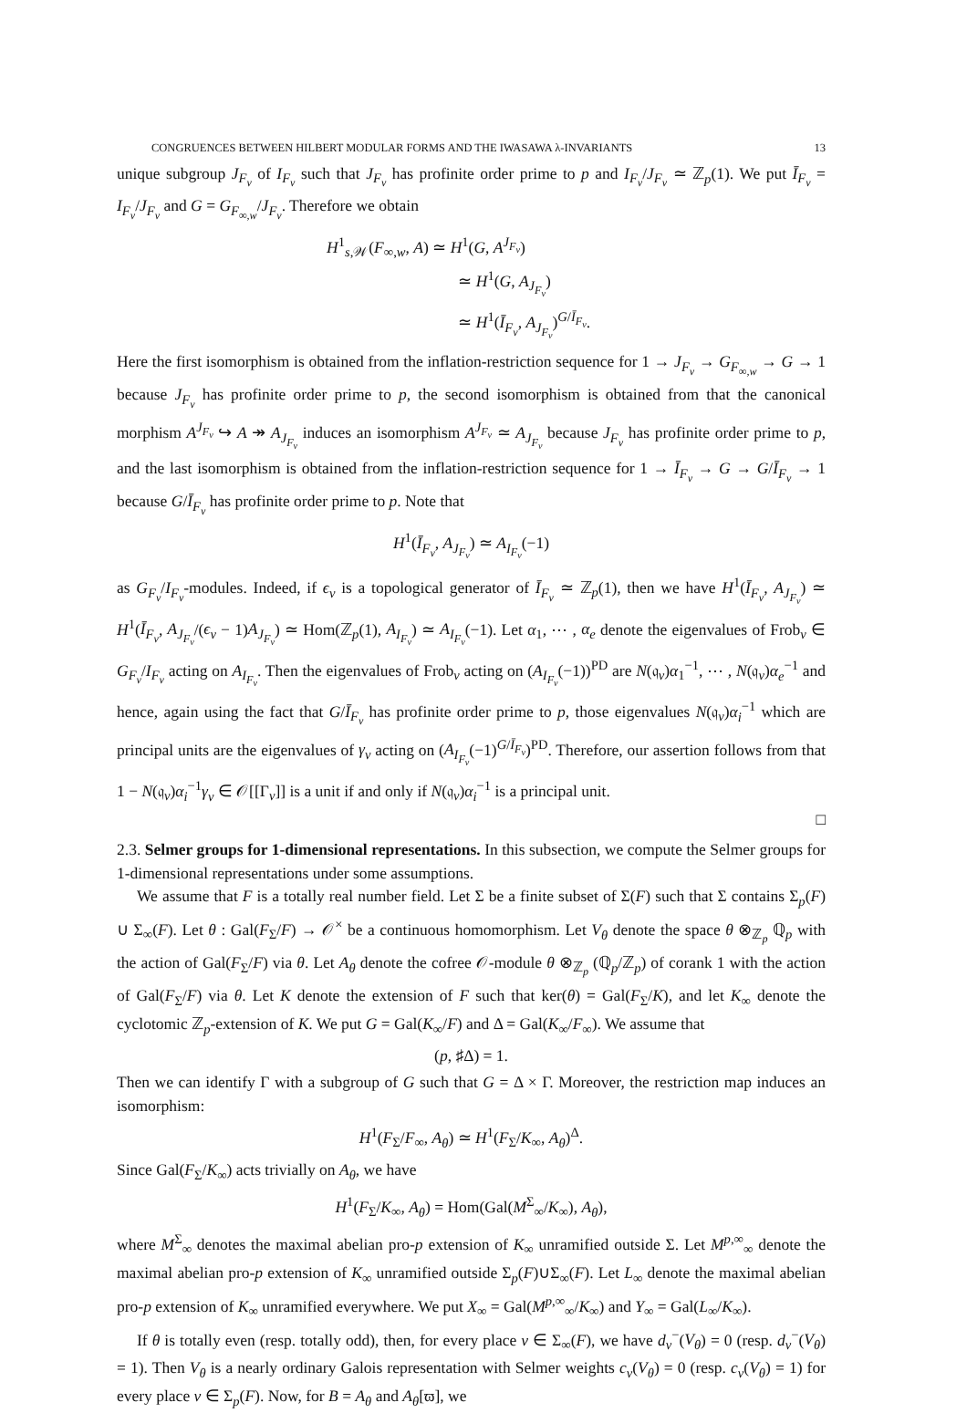CONGRUENCES BETWEEN HILBERT MODULAR FORMS AND THE IWASAWA λ-INVARIANTS 13
unique subgroup J<sub>F<sub>v</sub></sub> of I<sub>F<sub>v</sub></sub> such that J<sub>F<sub>v</sub></sub> has profinite order prime to p and I<sub>F<sub>v</sub></sub>/J<sub>F<sub>v</sub></sub> ≃ ℤ<sub>p</sub>(1). We put Ī<sub>F<sub>v</sub></sub> = I<sub>F<sub>v</sub></sub>/J<sub>F<sub>v</sub></sub> and G = G<sub>F<sub>∞,w</sub></sub>/J<sub>F<sub>v</sub></sub>. Therefore we obtain
H<sup>1</sup><sub>s,𝒲</sub>(F<sub>∞,w</sub>, A) ≃ H<sup>1</sup>(G, A<sup>J<sub>F<sub>v</sub></sub></sup>)
≃ H<sup>1</sup>(G, A<sub>J<sub>F<sub>v</sub></sub></sub>)
≃ H<sup>1</sup>(Ī<sub>F<sub>v</sub></sub>, A<sub>J<sub>F<sub>v</sub></sub></sub>)<sup>G/Ī<sub>F<sub>v</sub></sub></sup>.
Here the first isomorphism is obtained from the inflation-restriction sequence for 1 → J<sub>F<sub>v</sub></sub> → G<sub>F<sub>∞,w</sub></sub> → G → 1 because J<sub>F<sub>v</sub></sub> has profinite order prime to p, the second isomorphism is obtained from that the canonical morphism A<sup>J<sub>F<sub>v</sub></sub></sup> ↪ A ↠ A<sub>J<sub>F<sub>v</sub></sub></sub> induces an isomorphism A<sup>J<sub>F<sub>v</sub></sub></sup> ≃ A<sub>J<sub>F<sub>v</sub></sub></sub> because J<sub>F<sub>v</sub></sub> has profinite order prime to p, and the last isomorphism is obtained from the inflation-restriction sequence for 1 → Ī<sub>F<sub>v</sub></sub> → G → G/Ī<sub>F<sub>v</sub></sub> → 1 because G/Ī<sub>F<sub>v</sub></sub> has profinite order prime to p. Note that
H<sup>1</sup>(Ī<sub>F<sub>v</sub></sub>, A<sub>J<sub>F<sub>v</sub></sub></sub>) ≃ A<sub>I<sub>F<sub>v</sub></sub></sub>(−1)
as G<sub>F<sub>v</sub></sub>/I<sub>F<sub>v</sub></sub>-modules. Indeed, if ϵ<sub>v</sub> is a topological generator of Ī<sub>F<sub>v</sub></sub> ≃ ℤ<sub>p</sub>(1), then we have H<sup>1</sup>(Ī<sub>F<sub>v</sub></sub>, A<sub>J<sub>F<sub>v</sub></sub></sub>) ≃ H<sup>1</sup>(Ī<sub>F<sub>v</sub></sub>, A<sub>J<sub>F<sub>v</sub></sub></sub>/(ϵ<sub>v</sub> − 1)A<sub>J<sub>F<sub>v</sub></sub></sub>) ≃ Hom(ℤ<sub>p</sub>(1), A<sub>I<sub>F<sub>v</sub></sub></sub>) ≃ A<sub>I<sub>F<sub>v</sub></sub></sub>(−1). Let α<sub>1</sub>, ⋯ , α<sub>e</sub> denote the eigenvalues of Frob<sub>v</sub> ∈ G<sub>F<sub>v</sub></sub>/I<sub>F<sub>v</sub></sub> acting on A<sub>I<sub>F<sub>v</sub></sub></sub>. Then the eigenvalues of Frob<sub>v</sub> acting on (A<sub>I<sub>F<sub>v</sub></sub></sub>(−1))<sup>PD</sup> are N(𝔮<sub>v</sub>)α<sub>1</sub><sup>−1</sup>, ⋯ , N(𝔮<sub>v</sub>)α<sub>e</sub><sup>−1</sup> and hence, again using the fact that G/Ī<sub>F<sub>v</sub></sub> has profinite order prime to p, those eigenvalues N(𝔮<sub>v</sub>)α<sub>i</sub><sup>−1</sup> which are principal units are the eigenvalues of γ<sub>v</sub> acting on (A<sub>I<sub>F<sub>v</sub></sub></sub>(−1)<sup>G/Ī<sub>F<sub>v</sub></sub></sup>)<sup>PD</sup>. Therefore, our assertion follows from that 1 − N(𝔮<sub>v</sub>)α<sub>i</sub><sup>−1</sup>γ<sub>v</sub> ∈ 𝒪[[Γ<sub>v</sub>]] is a unit if and only if N(𝔮<sub>v</sub>)α<sub>i</sub><sup>−1</sup> is a principal unit.
□
2.3. Selmer groups for 1-dimensional representations. In this subsection, we compute the Selmer groups for 1-dimensional representations under some assumptions.
We assume that F is a totally real number field. Let Σ be a finite subset of Σ(F) such that Σ contains Σ<sub>p</sub>(F) ∪ Σ<sub>∞</sub>(F). Let θ : Gal(F<sub>Σ</sub>/F) → 𝒪<sup>×</sup> be a continuous homomorphism. Let V<sub>θ</sub> denote the space θ ⊗<sub>ℤ<sub>p</sub></sub> ℚ<sub>p</sub> with the action of Gal(F<sub>Σ</sub>/F) via θ. Let A<sub>θ</sub> denote the cofree 𝒪-module θ ⊗<sub>ℤ<sub>p</sub></sub> (ℚ<sub>p</sub>/ℤ<sub>p</sub>) of corank 1 with the action of Gal(F<sub>Σ</sub>/F) via θ. Let K denote the extension of F such that ker(θ) = Gal(F<sub>Σ</sub>/K), and let K<sub>∞</sub> denote the cyclotomic ℤ<sub>p</sub>-extension of K. We put G = Gal(K<sub>∞</sub>/F) and Δ = Gal(K<sub>∞</sub>/F<sub>∞</sub>). We assume that
(p, ♯Δ) = 1.
Then we can identify Γ with a subgroup of G such that G = Δ × Γ. Moreover, the restriction map induces an isomorphism:
H<sup>1</sup>(F<sub>Σ</sub>/F<sub>∞</sub>, A<sub>θ</sub>) ≃ H<sup>1</sup>(F<sub>Σ</sub>/K<sub>∞</sub>, A<sub>θ</sub>)<sup>Δ</sup>.
Since Gal(F<sub>Σ</sub>/K<sub>∞</sub>) acts trivially on A<sub>θ</sub>, we have
H<sup>1</sup>(F<sub>Σ</sub>/K<sub>∞</sub>, A<sub>θ</sub>) = Hom(Gal(M<sup>Σ</sup><sub>∞</sub>/K<sub>∞</sub>), A<sub>θ</sub>),
where M<sup>Σ</sup><sub>∞</sub> denotes the maximal abelian pro-p extension of K<sub>∞</sub> unramified outside Σ. Let M<sup>p,∞</sup><sub>∞</sub> denote the maximal abelian pro-p extension of K<sub>∞</sub> unramified outside Σ<sub>p</sub>(F)∪Σ<sub>∞</sub>(F). Let L<sub>∞</sub> denote the maximal abelian pro-p extension of K<sub>∞</sub> unramified everywhere. We put X<sub>∞</sub> = Gal(M<sup>p,∞</sup><sub>∞</sub>/K<sub>∞</sub>) and Y<sub>∞</sub> = Gal(L<sub>∞</sub>/K<sub>∞</sub>).
If θ is totally even (resp. totally odd), then, for every place v ∈ Σ<sub>∞</sub>(F), we have d<sub>v</sub><sup>−</sup>(V<sub>θ</sub>) = 0 (resp. d<sub>v</sub><sup>−</sup>(V<sub>θ</sub>) = 1). Then V<sub>θ</sub> is a nearly ordinary Galois representation with Selmer weights c<sub>v</sub>(V<sub>θ</sub>) = 0 (resp. c<sub>v</sub>(V<sub>θ</sub>) = 1) for every place v ∈ Σ<sub>p</sub>(F). Now, for B = A<sub>θ</sub> and A<sub>θ</sub>[ϖ], we